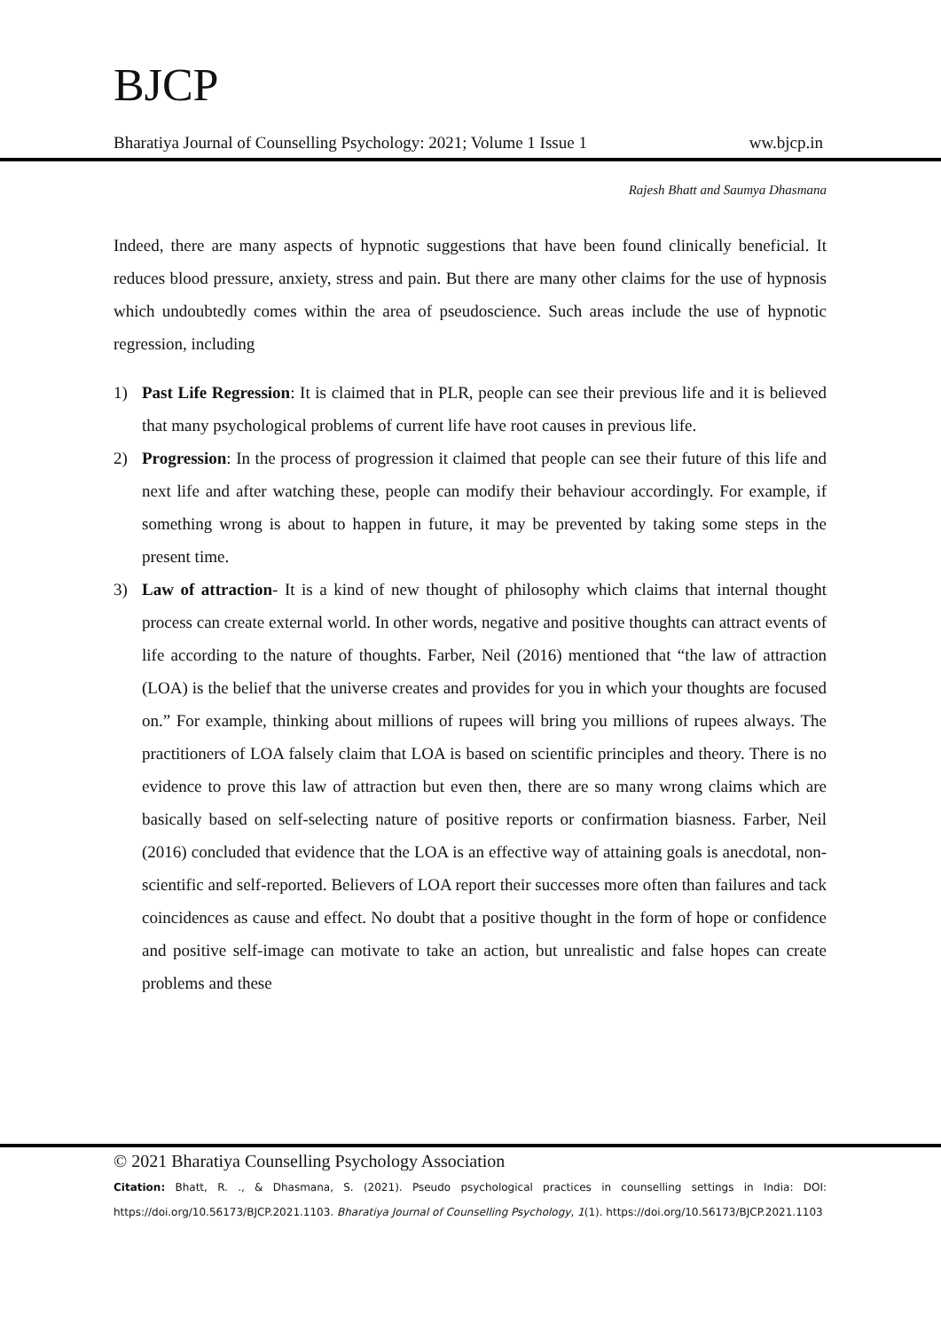BJCP
Bharatiya Journal of Counselling Psychology: 2021; Volume 1 Issue 1 ww.bjcp.in
Rajesh Bhatt and Saumya Dhasmana
Indeed, there are many aspects of hypnotic suggestions that have been found clinically beneficial. It reduces blood pressure, anxiety, stress and pain. But there are many other claims for the use of hypnosis which undoubtedly comes within the area of pseudoscience. Such areas include the use of hypnotic regression, including
1) Past Life Regression: It is claimed that in PLR, people can see their previous life and it is believed that many psychological problems of current life have root causes in previous life.
2) Progression: In the process of progression it claimed that people can see their future of this life and next life and after watching these, people can modify their behaviour accordingly. For example, if something wrong is about to happen in future, it may be prevented by taking some steps in the present time.
3) Law of attraction- It is a kind of new thought of philosophy which claims that internal thought process can create external world. In other words, negative and positive thoughts can attract events of life according to the nature of thoughts. Farber, Neil (2016) mentioned that “the law of attraction (LOA) is the belief that the universe creates and provides for you in which your thoughts are focused on.” For example, thinking about millions of rupees will bring you millions of rupees always. The practitioners of LOA falsely claim that LOA is based on scientific principles and theory. There is no evidence to prove this law of attraction but even then, there are so many wrong claims which are basically based on self-selecting nature of positive reports or confirmation biasness. Farber, Neil (2016) concluded that evidence that the LOA is an effective way of attaining goals is anecdotal, non-scientific and self-reported. Believers of LOA report their successes more often than failures and tack coincidences as cause and effect. No doubt that a positive thought in the form of hope or confidence and positive self-image can motivate to take an action, but unrealistic and false hopes can create problems and these
© 2021 Bharatiya Counselling Psychology Association
Citation: Bhatt, R. ., & Dhasmana, S. (2021). Pseudo psychological practices in counselling settings in India: DOI: https://doi.org/10.56173/BJCP.2021.1103. Bharatiya Journal of Counselling Psychology, 1(1). https://doi.org/10.56173/BJCP.2021.1103